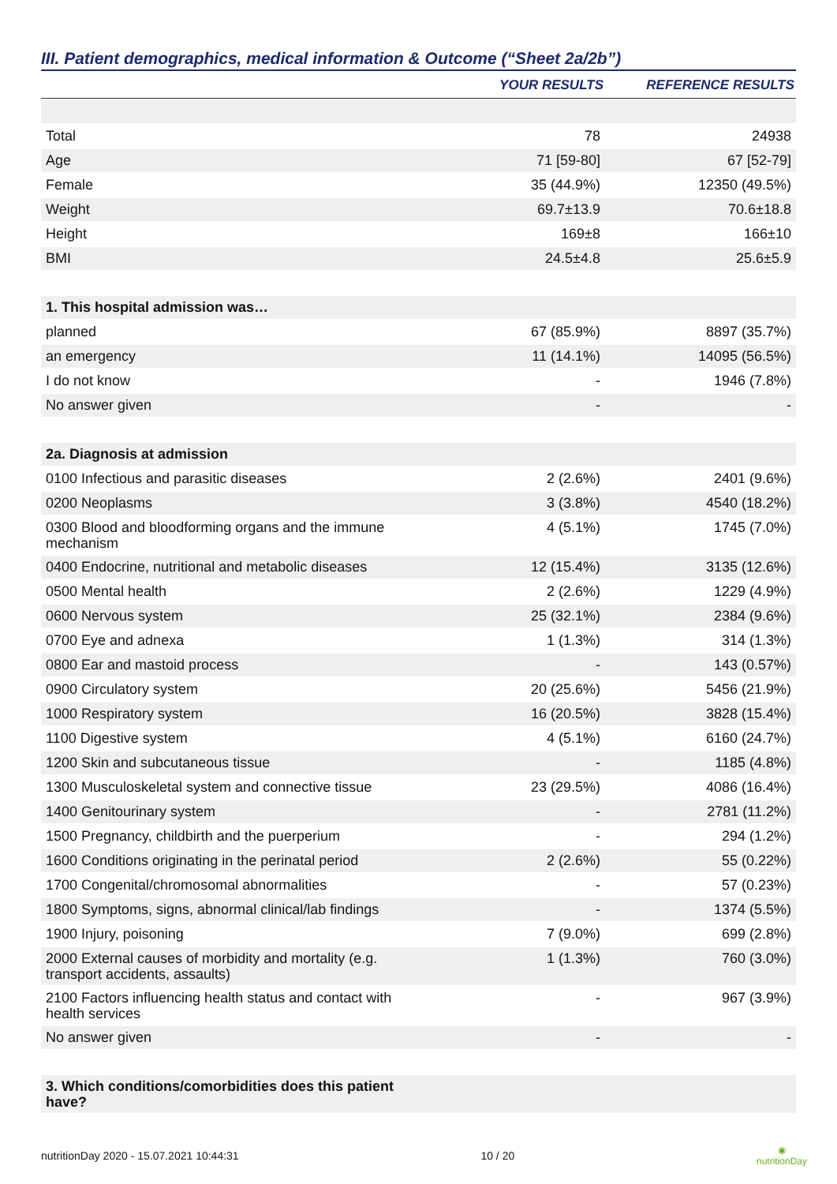III. Patient demographics, medical information & Outcome (“Sheet 2a/2b”)
| | YOUR RESULTS | REFERENCE RESULTS |
| --- | --- | --- |
| Total | 78 | 24938 |
| Age | 71 [59-80] | 67 [52-79] |
| Female | 35 (44.9%) | 12350 (49.5%) |
| Weight | 69.7±13.9 | 70.6±18.8 |
| Height | 169±8 | 166±10 |
| BMI | 24.5±4.8 | 25.6±5.9 |
| 1. This hospital admission was… | | |
| planned | 67 (85.9%) | 8897 (35.7%) |
| an emergency | 11 (14.1%) | 14095 (56.5%) |
| I do not know | - | 1946 (7.8%) |
| No answer given | - | - |
| 2a. Diagnosis at admission | | |
| 0100 Infectious and parasitic diseases | 2 (2.6%) | 2401 (9.6%) |
| 0200 Neoplasms | 3 (3.8%) | 4540 (18.2%) |
| 0300 Blood and bloodforming organs and the immune mechanism | 4 (5.1%) | 1745 (7.0%) |
| 0400 Endocrine, nutritional and metabolic diseases | 12 (15.4%) | 3135 (12.6%) |
| 0500 Mental health | 2 (2.6%) | 1229 (4.9%) |
| 0600 Nervous system | 25 (32.1%) | 2384 (9.6%) |
| 0700 Eye and adnexa | 1 (1.3%) | 314 (1.3%) |
| 0800 Ear and mastoid process | - | 143 (0.57%) |
| 0900 Circulatory system | 20 (25.6%) | 5456 (21.9%) |
| 1000 Respiratory system | 16 (20.5%) | 3828 (15.4%) |
| 1100 Digestive system | 4 (5.1%) | 6160 (24.7%) |
| 1200 Skin and subcutaneous tissue | - | 1185 (4.8%) |
| 1300 Musculoskeletal system and connective tissue | 23 (29.5%) | 4086 (16.4%) |
| 1400 Genitourinary system | - | 2781 (11.2%) |
| 1500 Pregnancy, childbirth and the puerperium | - | 294 (1.2%) |
| 1600 Conditions originating in the perinatal period | 2 (2.6%) | 55 (0.22%) |
| 1700 Congenital/chromosomal abnormalities | - | 57 (0.23%) |
| 1800 Symptoms, signs, abnormal clinical/lab findings | - | 1374 (5.5%) |
| 1900 Injury, poisoning | 7 (9.0%) | 699 (2.8%) |
| 2000 External causes of morbidity and mortality (e.g. transport accidents, assaults) | 1 (1.3%) | 760 (3.0%) |
| 2100 Factors influencing health status and contact with health services | - | 967 (3.9%) |
| No answer given | - | - |
| 3. Which conditions/comorbidities does this patient have? | | |
nutritionDay 2020 - 15.07.2021 10:44:31 10 / 20 ◉
nutritionDay